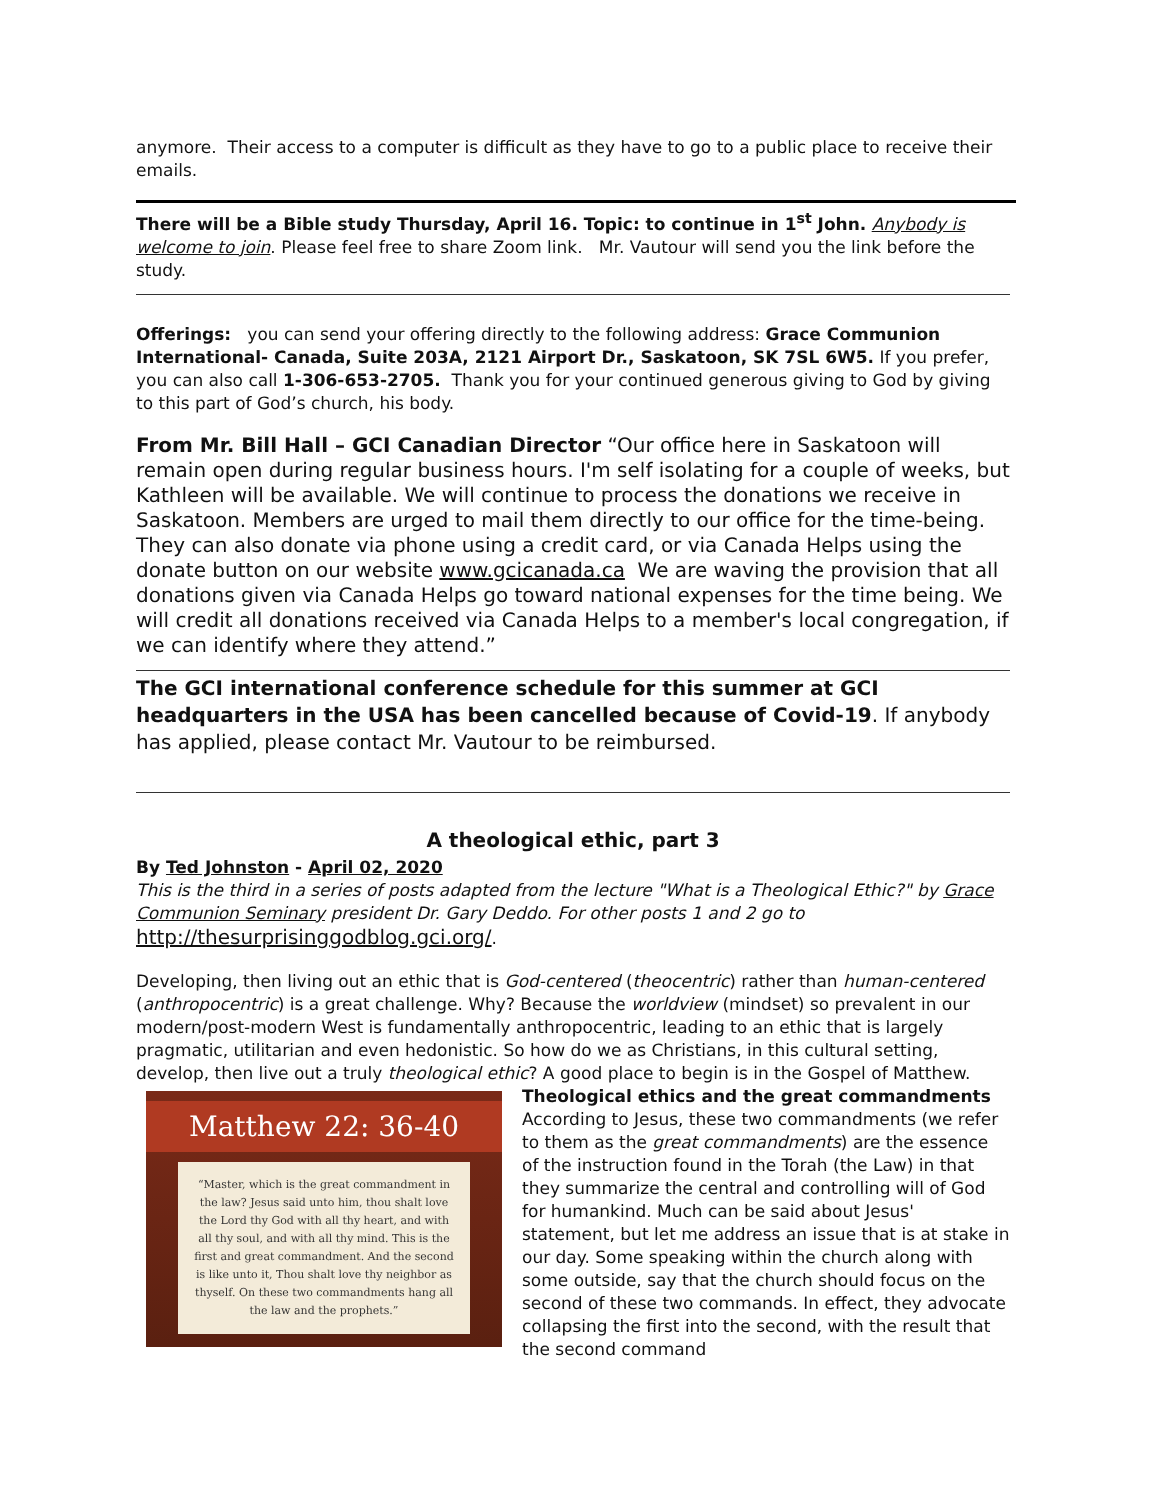anymore. Their access to a computer is difficult as they have to go to a public place to receive their emails.
There will be a Bible study Thursday, April 16. Topic: to continue in 1<sup>st</sup> John. Anybody is welcome to join. Please feel free to share Zoom link. Mr. Vautour will send you the link before the study.
Offerings: you can send your offering directly to the following address: Grace Communion International- Canada, Suite 203A, 2121 Airport Dr., Saskatoon, SK 7SL 6W5. If you prefer, you can also call 1-306-653-2705. Thank you for your continued generous giving to God by giving to this part of God’s church, his body.
From Mr. Bill Hall – GCI Canadian Director “Our office here in Saskatoon will remain open during regular business hours. I'm self isolating for a couple of weeks, but Kathleen will be available. We will continue to process the donations we receive in Saskatoon. Members are urged to mail them directly to our office for the time-being. They can also donate via phone using a credit card, or via Canada Helps using the donate button on our website www.gcicanada.ca We are waving the provision that all donations given via Canada Helps go toward national expenses for the time being. We will credit all donations received via Canada Helps to a member's local congregation, if we can identify where they attend.”
The GCI international conference schedule for this summer at GCI headquarters in the USA has been cancelled because of Covid-19. If anybody has applied, please contact Mr. Vautour to be reimbursed.
A theological ethic, part 3
By Ted Johnston - April 02, 2020
This is the third in a series of posts adapted from the lecture "What is a Theological Ethic?" by Grace Communion Seminary president Dr. Gary Deddo. For other posts 1 and 2 go to http://thesurprisinggodblog.gci.org/.
Developing, then living out an ethic that is God-centered (theocentric) rather than human-centered (anthropocentric) is a great challenge. Why? Because the worldview (mindset) so prevalent in our modern/post-modern West is fundamentally anthropocentric, leading to an ethic that is largely pragmatic, utilitarian and even hedonistic. So how do we as Christians, in this cultural setting, develop, then live out a truly theological ethic? A good place to begin is in the Gospel of Matthew.
Matthew 22: 36-40
“Master, which is the great commandment in the law? Jesus said unto him, thou shalt love the Lord thy God with all thy heart, and with all thy soul, and with all thy mind. This is the first and great commandment. And the second is like unto it, Thou shalt love thy neighbor as thyself. On these two commandments hang all the law and the prophets.”
Theological ethics and the great commandments
According to Jesus, these two commandments (we refer to them as the great commandments) are the essence of the instruction found in the Torah (the Law) in that they summarize the central and controlling will of God for humankind. Much can be said about Jesus' statement, but let me address an issue that is at stake in our day. Some speaking within the church along with some outside, say that the church should focus on the second of these two commands. In effect, they advocate collapsing the first into the second, with the result that the second command